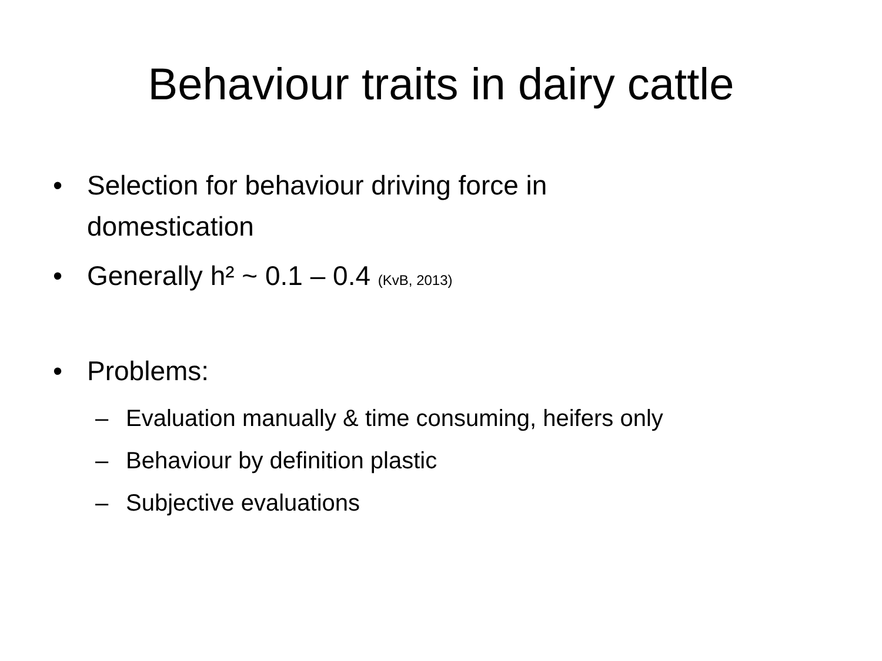Behaviour traits in dairy cattle
• Selection for behaviour driving force in domestication
• Generally h² ~ 0.1 – 0.4 (KvB, 2013)
• Problems:
– Evaluation manually & time consuming, heifers only
– Behaviour by definition plastic
– Subjective evaluations